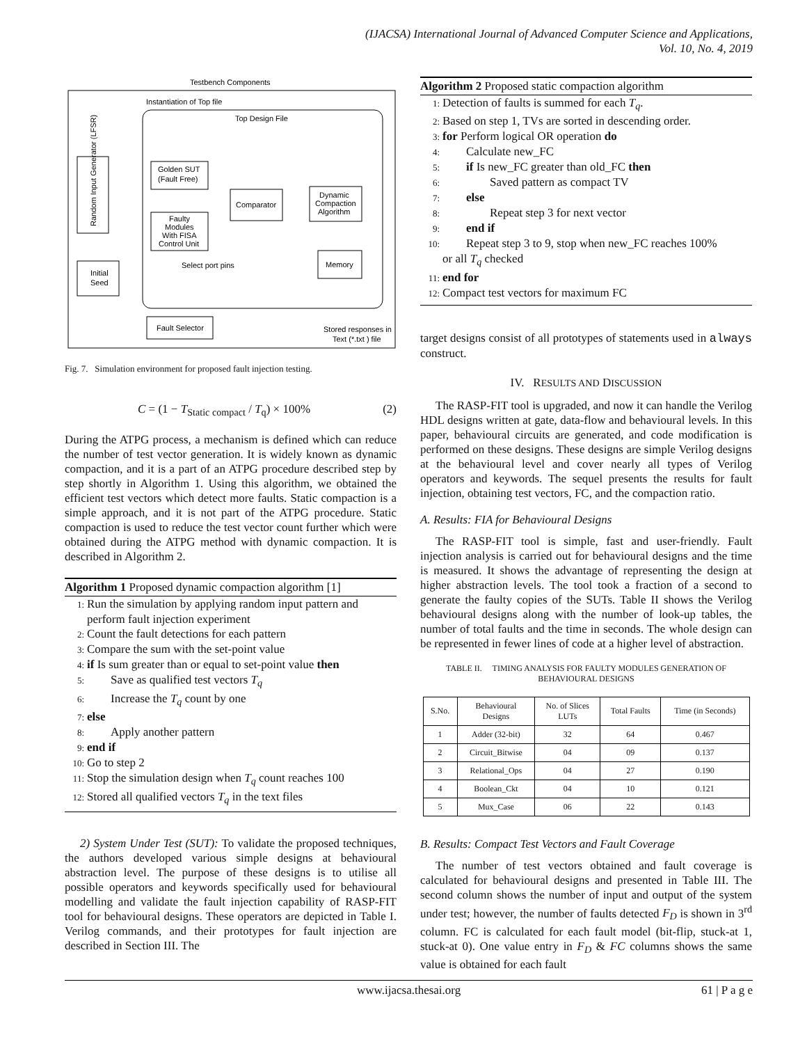(IJACSA) International Journal of Advanced Computer Science and Applications,
Vol. 10, No. 4, 2019
Testbench Components
Instantiation of Top file
Top Design File
Random Input Generator (LFSR)
Initial
Seed
Golden SUT
(Fault Free)
Faulty
Modules
With FISA
Control Unit
Comparator
Dynamic
Compaction
Algorithm
Memory
Select port pins
Fault Selector
Stored responses in
Text (*.txt ) file
Fig. 7. Simulation environment for proposed fault injection testing.
C = (1 − T<sub>Static compact</sub> / T<sub>q</sub>) × 100% (2)
During the ATPG process, a mechanism is defined which can reduce the number of test vector generation. It is widely known as dynamic compaction, and it is a part of an ATPG procedure described step by step shortly in Algorithm 1. Using this algorithm, we obtained the efficient test vectors which detect more faults. Static compaction is a simple approach, and it is not part of the ATPG procedure. Static compaction is used to reduce the test vector count further which were obtained during the ATPG method with dynamic compaction. It is described in Algorithm 2.
Algorithm 1 Proposed dynamic compaction algorithm [1]
1: Run the simulation by applying random input pattern and
perform fault injection experiment
2: Count the fault detections for each pattern
3: Compare the sum with the set-point value
4: if Is sum greater than or equal to set-point value then
5:  Save as qualified test vectors T<sub>q</sub>
6:  Increase the T<sub>q</sub> count by one
7: else
8:  Apply another pattern
9: end if
10: Go to step 2
11: Stop the simulation design when T<sub>q</sub> count reaches 100
12: Stored all qualified vectors T<sub>q</sub> in the text files
2) System Under Test (SUT): To validate the proposed techniques, the authors developed various simple designs at behavioural abstraction level. The purpose of these designs is to utilise all possible operators and keywords specifically used for behavioural modelling and validate the fault injection capability of RASP-FIT tool for behavioural designs. These operators are depicted in Table I. Verilog commands, and their prototypes for fault injection are described in Section III. The
Algorithm 2 Proposed static compaction algorithm
1: Detection of faults is summed for each T<sub>q</sub>.
2: Based on step 1, TVs are sorted in descending order.
3: for Perform logical OR operation do
4:  Calculate new_FC
5:  if Is new_FC greater than old_FC then
6:    Saved pattern as compact TV
7:  else
8:    Repeat step 3 for next vector
9:  end if
10:  Repeat step 3 to 9, stop when new_FC reaches 100%
or all T<sub>q</sub> checked
11: end for
12: Compact test vectors for maximum FC
target designs consist of all prototypes of statements used in always construct.
IV. RESULTS AND DISCUSSION
The RASP-FIT tool is upgraded, and now it can handle the Verilog HDL designs written at gate, data-flow and behavioural levels. In this paper, behavioural circuits are generated, and code modification is performed on these designs. These designs are simple Verilog designs at the behavioural level and cover nearly all types of Verilog operators and keywords. The sequel presents the results for fault injection, obtaining test vectors, FC, and the compaction ratio.
A. Results: FIA for Behavioural Designs
The RASP-FIT tool is simple, fast and user-friendly. Fault injection analysis is carried out for behavioural designs and the time is measured. It shows the advantage of representing the design at higher abstraction levels. The tool took a fraction of a second to generate the faulty copies of the SUTs. Table II shows the Verilog behavioural designs along with the number of look-up tables, the number of total faults and the time in seconds. The whole design can be represented in fewer lines of code at a higher level of abstraction.
TABLE II.  TIMING ANALYSIS FOR FAULTY MODULES GENERATION OF BEHAVIOURAL DESIGNS
| S.No. | Behavioural Designs | No. of Slices LUTs | Total Faults | Time (in Seconds) |
| --- | --- | --- | --- | --- |
| 1 | Adder (32-bit) | 32 | 64 | 0.467 |
| 2 | Circuit_Bitwise | 04 | 09 | 0.137 |
| 3 | Relational_Ops | 04 | 27 | 0.190 |
| 4 | Boolean_Ckt | 04 | 10 | 0.121 |
| 5 | Mux_Case | 06 | 22 | 0.143 |
B. Results: Compact Test Vectors and Fault Coverage
The number of test vectors obtained and fault coverage is calculated for behavioural designs and presented in Table III. The second column shows the number of input and output of the system under test; however, the number of faults detected F<sub>D</sub> is shown in 3<sup>rd</sup> column. FC is calculated for each fault model (bit-flip, stuck-at 1, stuck-at 0). One value entry in F<sub>D</sub> & FC columns shows the same value is obtained for each fault
www.ijacsa.thesai.org 61 | P a g e